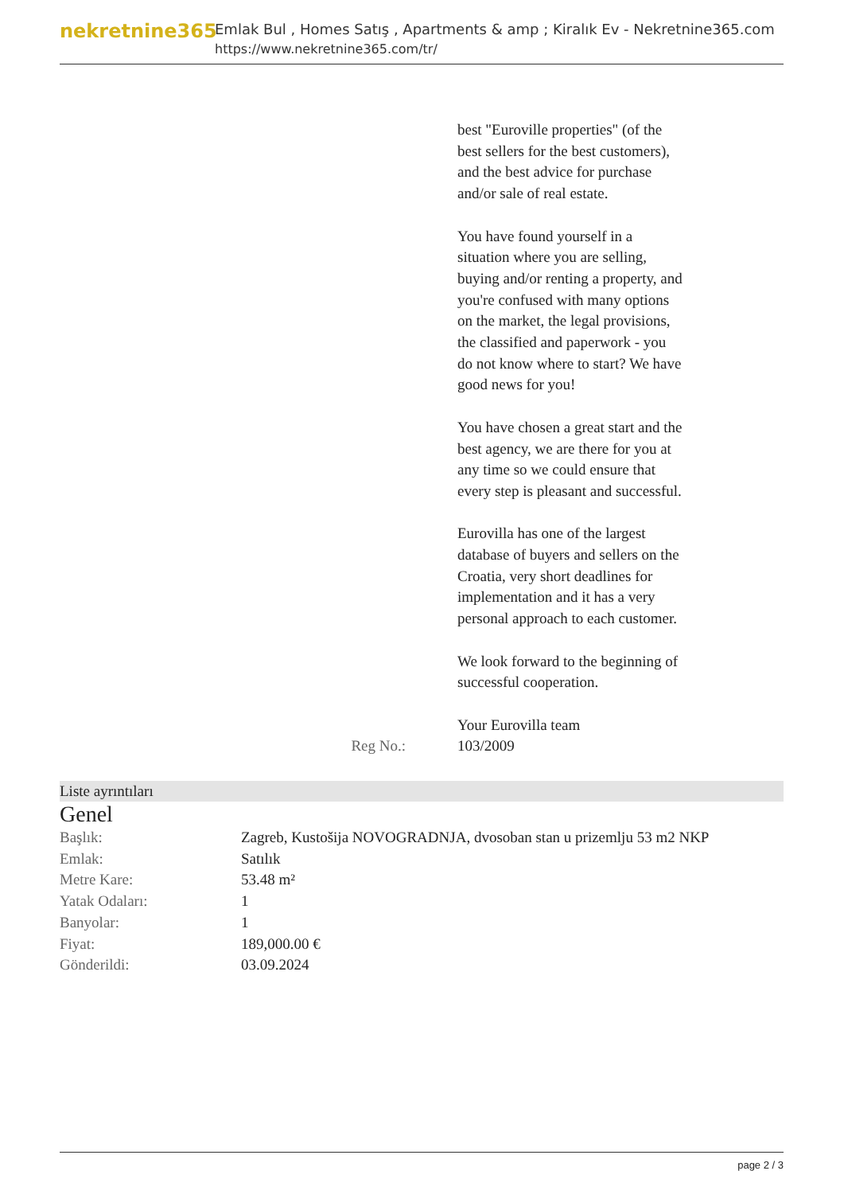nekretnine365
Emlak Bul , Homes Satış , Apartments & amp ; Kiralık Ev - Nekretnine365.com
https://www.nekretnine365.com/tr/
best "Euroville properties" (of the best sellers for the best customers), and the best advice for purchase and/or sale of real estate.
You have found yourself in a situation where you are selling, buying and/or renting a property, and you're confused with many options on the market, the legal provisions, the classified and paperwork - you do not know where to start? We have good news for you!
You have chosen a great start and the best agency, we are there for you at any time so we could ensure that every step is pleasant and successful.
Eurovilla has one of the largest database of buyers and sellers on the Croatia, very short deadlines for implementation and it has a very personal approach to each customer.
We look forward to the beginning of successful cooperation.
Your Eurovilla team
Reg No.: 103/2009
Liste ayrıntıları
Genel
| Başlık: | Zagreb, Kustošija NOVOGRADNJA, dvosoban stan u prizemlju 53 m2 NKP |
| Emlak: | Satılık |
| Metre Kare: | 53.48 m² |
| Yatak Odaları: | 1 |
| Banyolar: | 1 |
| Fiyat: | 189,000.00 € |
| Gönderildi: | 03.09.2024 |
page 2 / 3